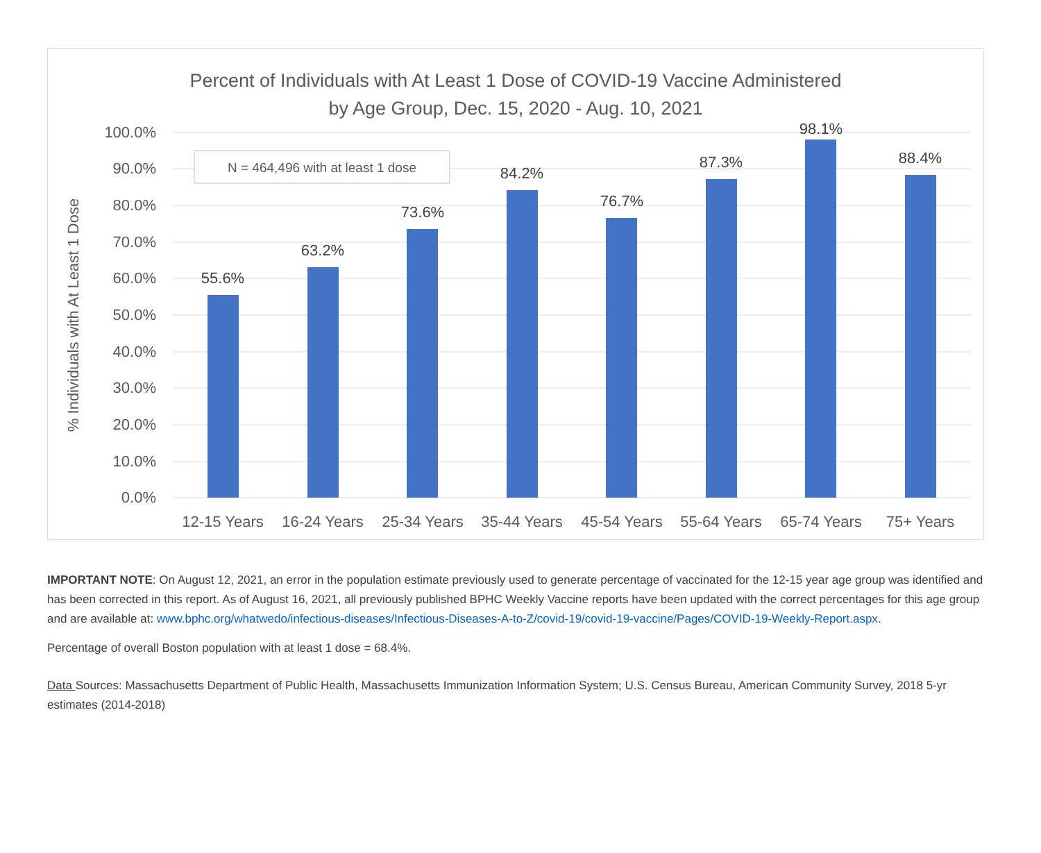Percent of Individuals with At Least 1 Dose of COVID-19 Vaccine Administered
by Age Group, Dec. 15, 2020 - Aug. 10, 2021
100.0%
90.0%
80.0%
70.0%
60.0%
50.0%
40.0%
30.0%
20.0%
10.0%
0.0%
% Individuals with At Least 1 Dose
N = 464,496 with at least 1 dose
55.6%
63.2%
73.6%
84.2%
76.7%
87.3%
98.1%
88.4%
12-15 Years
16-24 Years
25-34 Years
35-44 Years
45-54 Years
55-64 Years
65-74 Years
75+ Years
IMPORTANT NOTE: On August 12, 2021, an error in the population estimate previously used to generate percentage of vaccinated for the 12-15 year age group was identified and has been corrected in this report. As of August 16, 2021, all previously published BPHC Weekly Vaccine reports have been updated with the correct percentages for this age group and are available at: www.bphc.org/whatwedo/infectious-diseases/Infectious-Diseases-A-to-Z/covid-19/covid-19-vaccine/Pages/COVID-19-Weekly-Report.aspx.
Percentage of overall Boston population with at least 1 dose = 68.4%.
Data Sources: Massachusetts Department of Public Health, Massachusetts Immunization Information System; U.S. Census Bureau, American Community Survey, 2018 5-yr estimates (2014-2018)